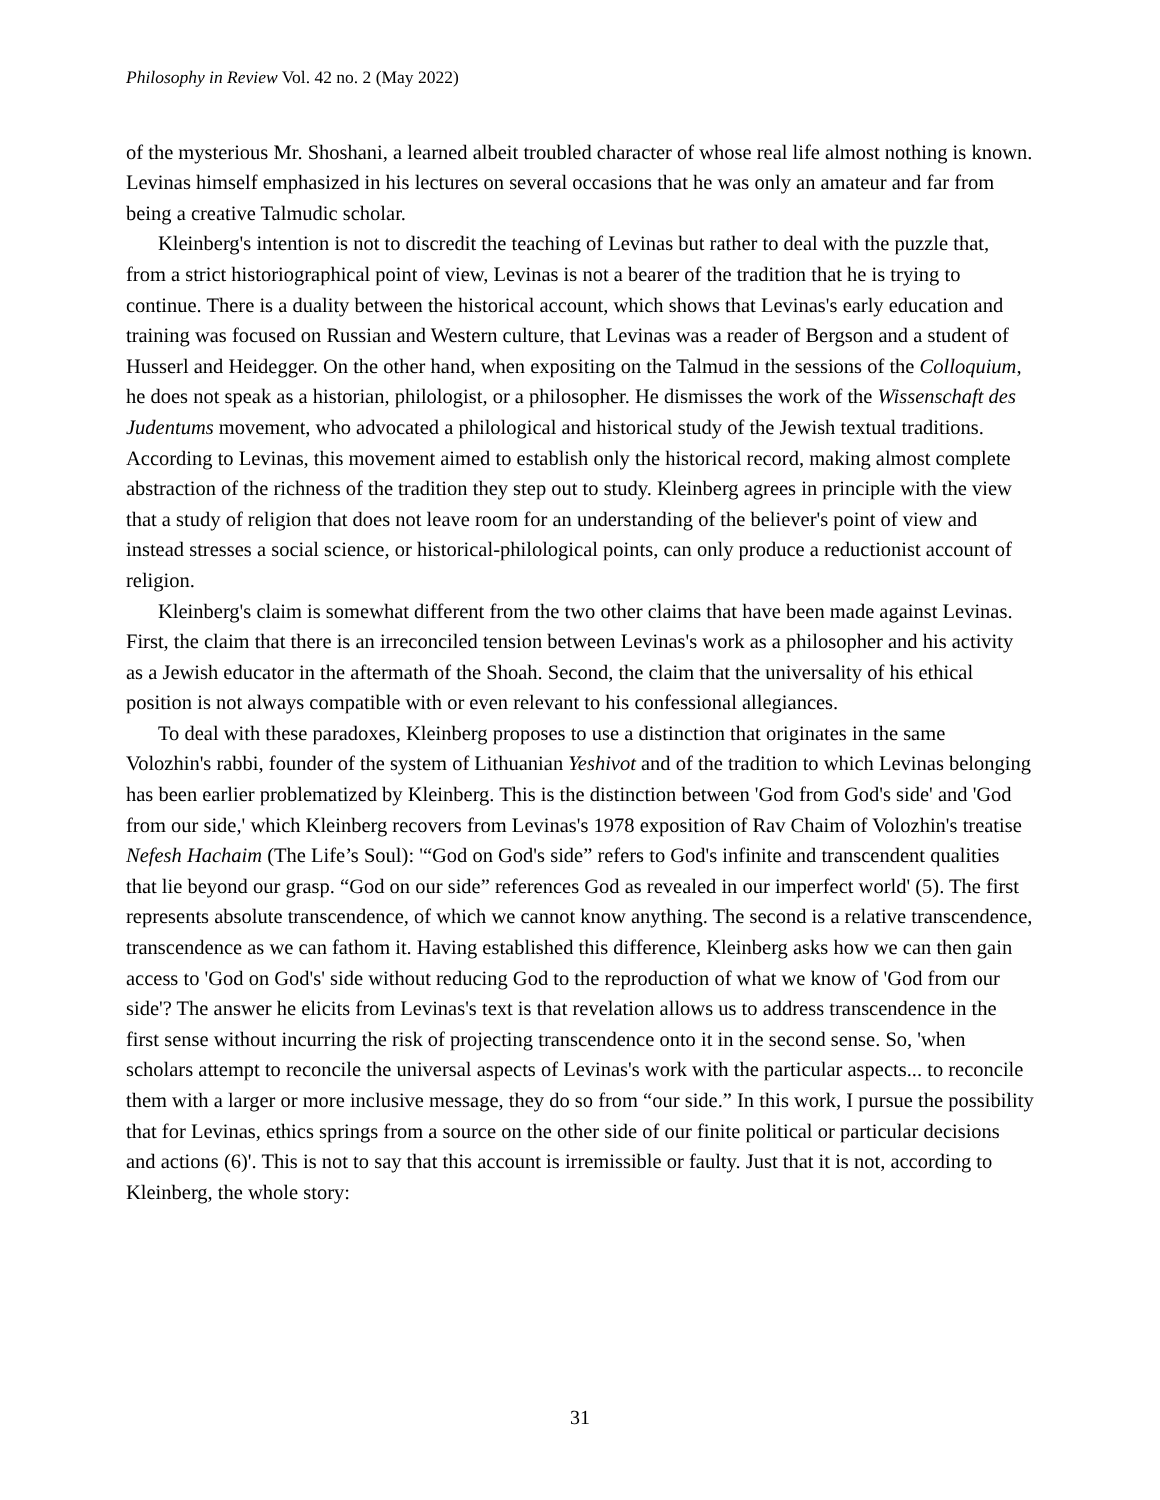Philosophy in Review Vol. 42 no. 2 (May 2022)
of the mysterious Mr. Shoshani, a learned albeit troubled character of whose real life almost nothing is known. Levinas himself emphasized in his lectures on several occasions that he was only an amateur and far from being a creative Talmudic scholar.
Kleinberg's intention is not to discredit the teaching of Levinas but rather to deal with the puzzle that, from a strict historiographical point of view, Levinas is not a bearer of the tradition that he is trying to continue. There is a duality between the historical account, which shows that Levinas's early education and training was focused on Russian and Western culture, that Levinas was a reader of Bergson and a student of Husserl and Heidegger. On the other hand, when expositing on the Talmud in the sessions of the Colloquium, he does not speak as a historian, philologist, or a philosopher. He dismisses the work of the Wissenschaft des Judentums movement, who advocated a philological and historical study of the Jewish textual traditions. According to Levinas, this movement aimed to establish only the historical record, making almost complete abstraction of the richness of the tradition they step out to study. Kleinberg agrees in principle with the view that a study of religion that does not leave room for an understanding of the believer's point of view and instead stresses a social science, or historical-philological points, can only produce a reductionist account of religion.
Kleinberg's claim is somewhat different from the two other claims that have been made against Levinas. First, the claim that there is an irreconciled tension between Levinas's work as a philosopher and his activity as a Jewish educator in the aftermath of the Shoah. Second, the claim that the universality of his ethical position is not always compatible with or even relevant to his confessional allegiances.
To deal with these paradoxes, Kleinberg proposes to use a distinction that originates in the same Volozhin's rabbi, founder of the system of Lithuanian Yeshivot and of the tradition to which Levinas belonging has been earlier problematized by Kleinberg. This is the distinction between 'God from God's side' and 'God from our side,' which Kleinberg recovers from Levinas's 1978 exposition of Rav Chaim of Volozhin's treatise Nefesh Hachaim (The Life’s Soul): '“God on God's side” refers to God's infinite and transcendent qualities that lie beyond our grasp. “God on our side” references God as revealed in our imperfect world' (5). The first represents absolute transcendence, of which we cannot know anything. The second is a relative transcendence, transcendence as we can fathom it. Having established this difference, Kleinberg asks how we can then gain access to 'God on God's' side without reducing God to the reproduction of what we know of 'God from our side'? The answer he elicits from Levinas's text is that revelation allows us to address transcendence in the first sense without incurring the risk of projecting transcendence onto it in the second sense. So, 'when scholars attempt to reconcile the universal aspects of Levinas's work with the particular aspects... to reconcile them with a larger or more inclusive message, they do so from “our side.” In this work, I pursue the possibility that for Levinas, ethics springs from a source on the other side of our finite political or particular decisions and actions (6)'. This is not to say that this account is irremissible or faulty. Just that it is not, according to Kleinberg, the whole story:
31